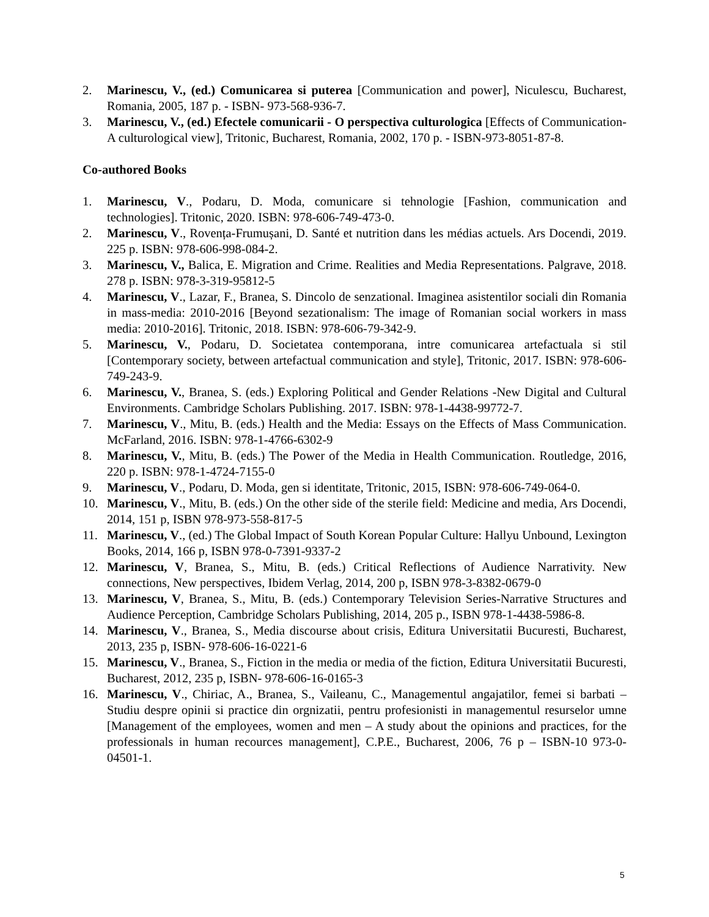2. Marinescu, V., (ed.) Comunicarea si puterea [Communication and power], Niculescu, Bucharest, Romania, 2005, 187 p. - ISBN- 973-568-936-7.
3. Marinescu, V., (ed.) Efectele comunicarii - O perspectiva culturologica [Effects of Communication-A culturological view], Tritonic, Bucharest, Romania, 2002, 170 p. - ISBN-973-8051-87-8.
Co-authored Books
1. Marinescu, V., Podaru, D. Moda, comunicare si tehnologie [Fashion, communication and technologies]. Tritonic, 2020. ISBN: 978-606-749-473-0.
2. Marinescu, V., Rovența-Frumușani, D. Santé et nutrition dans les médias actuels. Ars Docendi, 2019. 225 p. ISBN: 978-606-998-084-2.
3. Marinescu, V., Balica, E. Migration and Crime. Realities and Media Representations. Palgrave, 2018. 278 p. ISBN: 978-3-319-95812-5
4. Marinescu, V., Lazar, F., Branea, S. Dincolo de senzational. Imaginea asistentilor sociali din Romania in mass-media: 2010-2016 [Beyond sezationalism: The image of Romanian social workers in mass media: 2010-2016]. Tritonic, 2018. ISBN: 978-606-79-342-9.
5. Marinescu, V., Podaru, D. Societatea contemporana, intre comunicarea artefactuala si stil [Contemporary society, between artefactual communication and style], Tritonic, 2017. ISBN: 978-606-749-243-9.
6. Marinescu, V., Branea, S. (eds.) Exploring Political and Gender Relations -New Digital and Cultural Environments. Cambridge Scholars Publishing. 2017. ISBN: 978-1-4438-99772-7.
7. Marinescu, V., Mitu, B. (eds.) Health and the Media: Essays on the Effects of Mass Communication. McFarland, 2016. ISBN: 978-1-4766-6302-9
8. Marinescu, V., Mitu, B. (eds.) The Power of the Media in Health Communication. Routledge, 2016, 220 p. ISBN: 978-1-4724-7155-0
9. Marinescu, V., Podaru, D. Moda, gen si identitate, Tritonic, 2015, ISBN: 978-606-749-064-0.
10. Marinescu, V., Mitu, B. (eds.) On the other side of the sterile field: Medicine and media, Ars Docendi, 2014, 151 p, ISBN 978-973-558-817-5
11. Marinescu, V., (ed.) The Global Impact of South Korean Popular Culture: Hallyu Unbound, Lexington Books, 2014, 166 p, ISBN 978-0-7391-9337-2
12. Marinescu, V, Branea, S., Mitu, B. (eds.) Critical Reflections of Audience Narrativity. New connections, New perspectives, Ibidem Verlag, 2014, 200 p, ISBN 978-3-8382-0679-0
13. Marinescu, V, Branea, S., Mitu, B. (eds.) Contemporary Television Series-Narrative Structures and Audience Perception, Cambridge Scholars Publishing, 2014, 205 p., ISBN 978-1-4438-5986-8.
14. Marinescu, V., Branea, S., Media discourse about crisis, Editura Universitatii Bucuresti, Bucharest, 2013, 235 p, ISBN- 978-606-16-0221-6
15. Marinescu, V., Branea, S., Fiction in the media or media of the fiction, Editura Universitatii Bucuresti, Bucharest, 2012, 235 p, ISBN- 978-606-16-0165-3
16. Marinescu, V., Chiriac, A., Branea, S., Vaileanu, C., Managementul angajatilor, femei si barbati – Studiu despre opinii si practice din orgnizatii, pentru profesionisti in managementul resurselor umne [Management of the employees, women and men – A study about the opinions and practices, for the professionals in human recources management], C.P.E., Bucharest, 2006, 76 p – ISBN-10 973-0-04501-1.
5